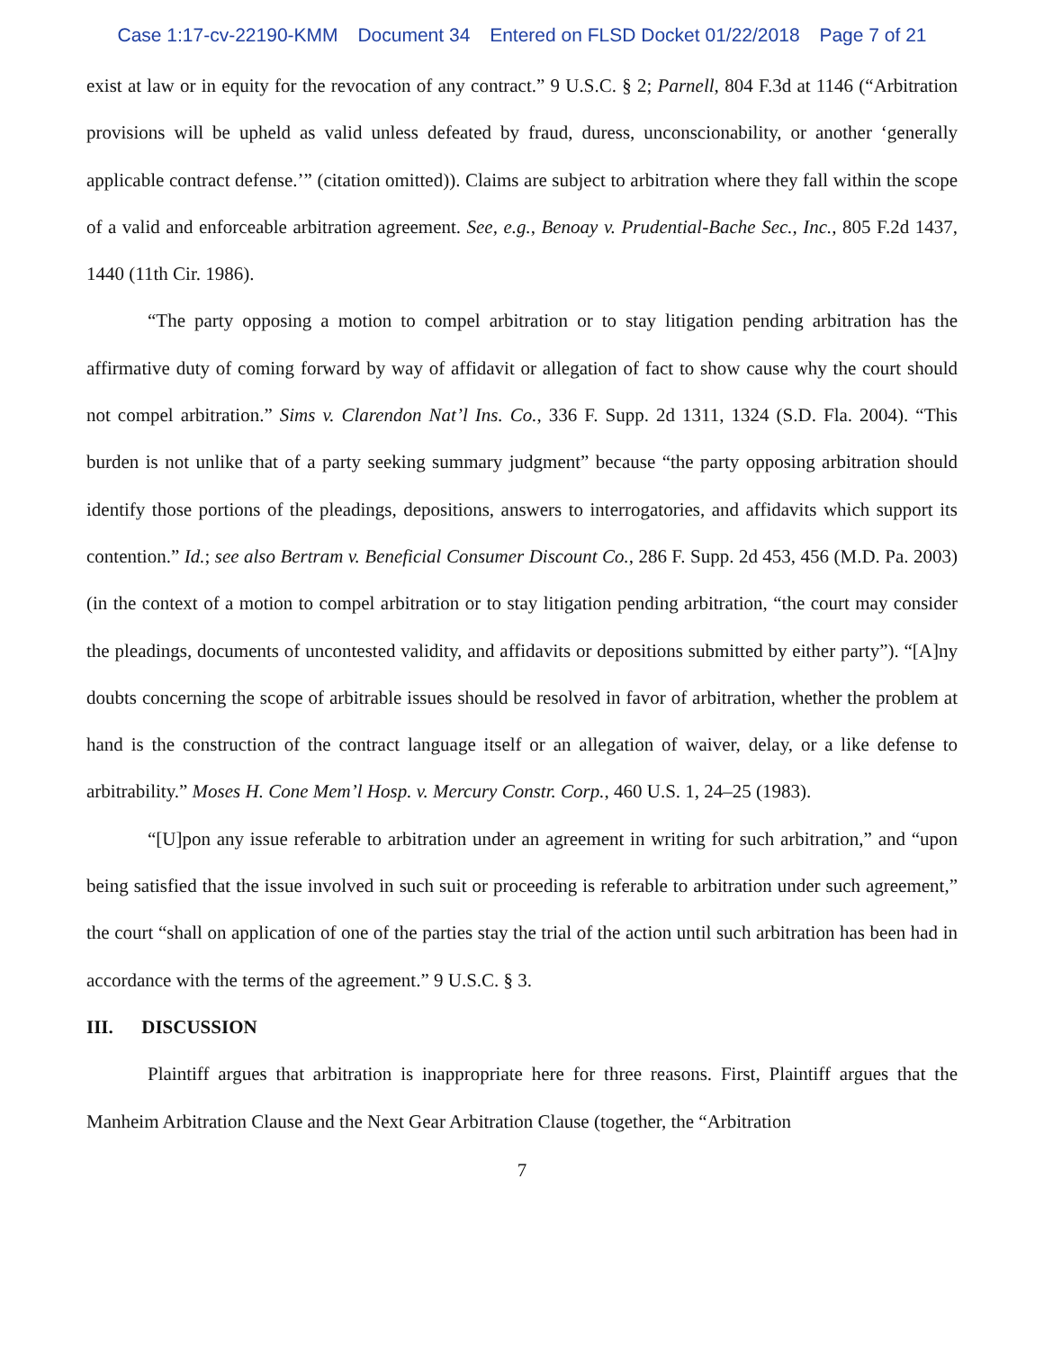Case 1:17-cv-22190-KMM Document 34 Entered on FLSD Docket 01/22/2018 Page 7 of 21
exist at law or in equity for the revocation of any contract.” 9 U.S.C. § 2; Parnell, 804 F.3d at 1146 (“Arbitration provisions will be upheld as valid unless defeated by fraud, duress, unconscionability, or another ‘generally applicable contract defense.’” (citation omitted)). Claims are subject to arbitration where they fall within the scope of a valid and enforceable arbitration agreement. See, e.g., Benoay v. Prudential-Bache Sec., Inc., 805 F.2d 1437, 1440 (11th Cir. 1986).
“The party opposing a motion to compel arbitration or to stay litigation pending arbitration has the affirmative duty of coming forward by way of affidavit or allegation of fact to show cause why the court should not compel arbitration.” Sims v. Clarendon Nat’l Ins. Co., 336 F. Supp. 2d 1311, 1324 (S.D. Fla. 2004). “This burden is not unlike that of a party seeking summary judgment” because “the party opposing arbitration should identify those portions of the pleadings, depositions, answers to interrogatories, and affidavits which support its contention.” Id.; see also Bertram v. Beneficial Consumer Discount Co., 286 F. Supp. 2d 453, 456 (M.D. Pa. 2003) (in the context of a motion to compel arbitration or to stay litigation pending arbitration, “the court may consider the pleadings, documents of uncontested validity, and affidavits or depositions submitted by either party”). “[A]ny doubts concerning the scope of arbitrable issues should be resolved in favor of arbitration, whether the problem at hand is the construction of the contract language itself or an allegation of waiver, delay, or a like defense to arbitrability.” Moses H. Cone Mem’l Hosp. v. Mercury Constr. Corp., 460 U.S. 1, 24–25 (1983).
“[U]pon any issue referable to arbitration under an agreement in writing for such arbitration,” and “upon being satisfied that the issue involved in such suit or proceeding is referable to arbitration under such agreement,” the court “shall on application of one of the parties stay the trial of the action until such arbitration has been had in accordance with the terms of the agreement.” 9 U.S.C. § 3.
III. DISCUSSION
Plaintiff argues that arbitration is inappropriate here for three reasons. First, Plaintiff argues that the Manheim Arbitration Clause and the Next Gear Arbitration Clause (together, the “Arbitration
7